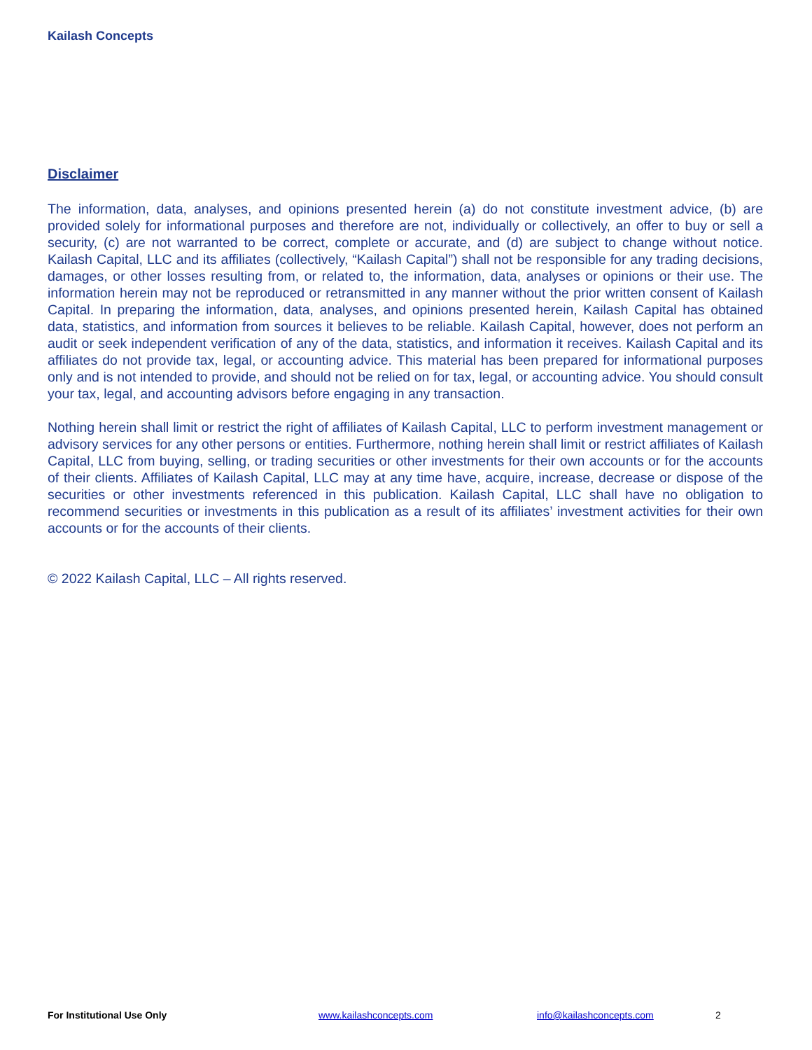Kailash Concepts
Disclaimer
The information, data, analyses, and opinions presented herein (a) do not constitute investment advice, (b) are provided solely for informational purposes and therefore are not, individually or collectively, an offer to buy or sell a security, (c) are not warranted to be correct, complete or accurate, and (d) are subject to change without notice. Kailash Capital, LLC and its affiliates (collectively, “Kailash Capital”) shall not be responsible for any trading decisions, damages, or other losses resulting from, or related to, the information, data, analyses or opinions or their use. The information herein may not be reproduced or retransmitted in any manner without the prior written consent of Kailash Capital. In preparing the information, data, analyses, and opinions presented herein, Kailash Capital has obtained data, statistics, and information from sources it believes to be reliable. Kailash Capital, however, does not perform an audit or seek independent verification of any of the data, statistics, and information it receives. Kailash Capital and its affiliates do not provide tax, legal, or accounting advice. This material has been prepared for informational purposes only and is not intended to provide, and should not be relied on for tax, legal, or accounting advice. You should consult your tax, legal, and accounting advisors before engaging in any transaction.
Nothing herein shall limit or restrict the right of affiliates of Kailash Capital, LLC to perform investment management or advisory services for any other persons or entities. Furthermore, nothing herein shall limit or restrict affiliates of Kailash Capital, LLC from buying, selling, or trading securities or other investments for their own accounts or for the accounts of their clients. Affiliates of Kailash Capital, LLC may at any time have, acquire, increase, decrease or dispose of the securities or other investments referenced in this publication. Kailash Capital, LLC shall have no obligation to recommend securities or investments in this publication as a result of its affiliates’ investment activities for their own accounts or for the accounts of their clients.
© 2022 Kailash Capital, LLC – All rights reserved.
For Institutional Use Only www.kailashconcepts.com info@kailashconcepts.com 2